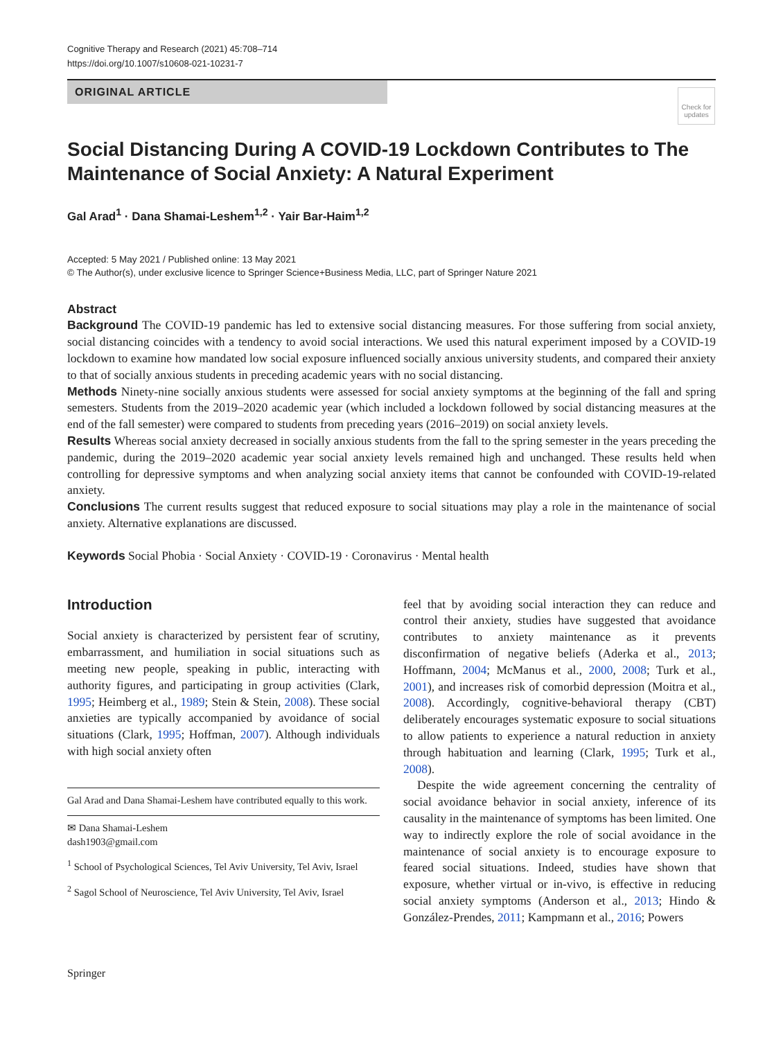Cognitive Therapy and Research (2021) 45:708–714
https://doi.org/10.1007/s10608-021-10231-7
ORIGINAL ARTICLE
Check for updates
Social Distancing During A COVID-19 Lockdown Contributes to The Maintenance of Social Anxiety: A Natural Experiment
Gal Arad<sup>1</sup> · Dana Shamai-Leshem<sup>1,2</sup> · Yair Bar-Haim<sup>1,2</sup>
Accepted: 5 May 2021 / Published online: 13 May 2021
© The Author(s), under exclusive licence to Springer Science+Business Media, LLC, part of Springer Nature 2021
Abstract
Background The COVID-19 pandemic has led to extensive social distancing measures. For those suffering from social anxiety, social distancing coincides with a tendency to avoid social interactions. We used this natural experiment imposed by a COVID-19 lockdown to examine how mandated low social exposure influenced socially anxious university students, and compared their anxiety to that of socially anxious students in preceding academic years with no social distancing.
Methods Ninety-nine socially anxious students were assessed for social anxiety symptoms at the beginning of the fall and spring semesters. Students from the 2019–2020 academic year (which included a lockdown followed by social distancing measures at the end of the fall semester) were compared to students from preceding years (2016–2019) on social anxiety levels.
Results Whereas social anxiety decreased in socially anxious students from the fall to the spring semester in the years preceding the pandemic, during the 2019–2020 academic year social anxiety levels remained high and unchanged. These results held when controlling for depressive symptoms and when analyzing social anxiety items that cannot be confounded with COVID-19-related anxiety.
Conclusions The current results suggest that reduced exposure to social situations may play a role in the maintenance of social anxiety. Alternative explanations are discussed.
Keywords Social Phobia · Social Anxiety · COVID-19 · Coronavirus · Mental health
Introduction
Social anxiety is characterized by persistent fear of scrutiny, embarrassment, and humiliation in social situations such as meeting new people, speaking in public, interacting with authority figures, and participating in group activities (Clark, 1995; Heimberg et al., 1989; Stein & Stein, 2008). These social anxieties are typically accompanied by avoidance of social situations (Clark, 1995; Hoffman, 2007). Although individuals with high social anxiety often
Gal Arad and Dana Shamai-Leshem have contributed equally to this work.
✉ Dana Shamai-Leshem
dash1903@gmail.com
<sup>1</sup> School of Psychological Sciences, Tel Aviv University, Tel Aviv, Israel
<sup>2</sup> Sagol School of Neuroscience, Tel Aviv University, Tel Aviv, Israel
feel that by avoiding social interaction they can reduce and control their anxiety, studies have suggested that avoidance contributes to anxiety maintenance as it prevents disconfirmation of negative beliefs (Aderka et al., 2013; Hoffmann, 2004; McManus et al., 2000, 2008; Turk et al., 2001), and increases risk of comorbid depression (Moitra et al., 2008). Accordingly, cognitive-behavioral therapy (CBT) deliberately encourages systematic exposure to social situations to allow patients to experience a natural reduction in anxiety through habituation and learning (Clark, 1995; Turk et al., 2008).
Despite the wide agreement concerning the centrality of social avoidance behavior in social anxiety, inference of its causality in the maintenance of symptoms has been limited. One way to indirectly explore the role of social avoidance in the maintenance of social anxiety is to encourage exposure to feared social situations. Indeed, studies have shown that exposure, whether virtual or in-vivo, is effective in reducing social anxiety symptoms (Anderson et al., 2013; Hindo & González-Prendes, 2011; Kampmann et al., 2016; Powers
Springer